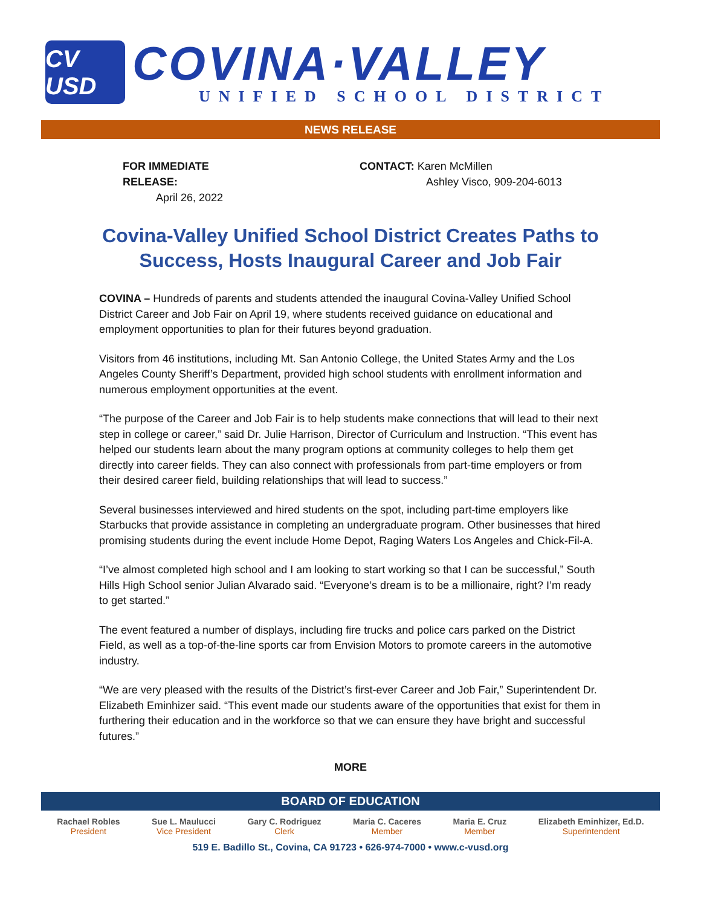CV USD
COVINA·VALLEY
UNIFIED SCHOOL DISTRICT
NEWS RELEASE
FOR IMMEDIATE RELEASE:
April 26, 2022
CONTACT: Karen McMillen
Ashley Visco, 909-204-6013
Covina-Valley Unified School District Creates Paths to Success, Hosts Inaugural Career and Job Fair
COVINA – Hundreds of parents and students attended the inaugural Covina-Valley Unified School District Career and Job Fair on April 19, where students received guidance on educational and employment opportunities to plan for their futures beyond graduation.
Visitors from 46 institutions, including Mt. San Antonio College, the United States Army and the Los Angeles County Sheriff’s Department, provided high school students with enrollment information and numerous employment opportunities at the event.
“The purpose of the Career and Job Fair is to help students make connections that will lead to their next step in college or career,” said Dr. Julie Harrison, Director of Curriculum and Instruction. “This event has helped our students learn about the many program options at community colleges to help them get directly into career fields. They can also connect with professionals from part-time employers or from their desired career field, building relationships that will lead to success.”
Several businesses interviewed and hired students on the spot, including part-time employers like Starbucks that provide assistance in completing an undergraduate program. Other businesses that hired promising students during the event include Home Depot, Raging Waters Los Angeles and Chick-Fil-A.
“I’ve almost completed high school and I am looking to start working so that I can be successful,” South Hills High School senior Julian Alvarado said. “Everyone’s dream is to be a millionaire, right? I’m ready to get started.”
The event featured a number of displays, including fire trucks and police cars parked on the District Field, as well as a top-of-the-line sports car from Envision Motors to promote careers in the automotive industry.
“We are very pleased with the results of the District’s first-ever Career and Job Fair,” Superintendent Dr. Elizabeth Eminhizer said. “This event made our students aware of the opportunities that exist for them in furthering their education and in the workforce so that we can ensure they have bright and successful futures.”
MORE
BOARD OF EDUCATION
Rachael Robles
President
Sue L. Maulucci
Vice President
Gary C. Rodriguez
Clerk
Maria C. Caceres
Member
Maria E. Cruz
Member
Elizabeth Eminhizer, Ed.D.
Superintendent
519 E. Badillo St., Covina, CA 91723 • 626-974-7000 • www.c-vusd.org